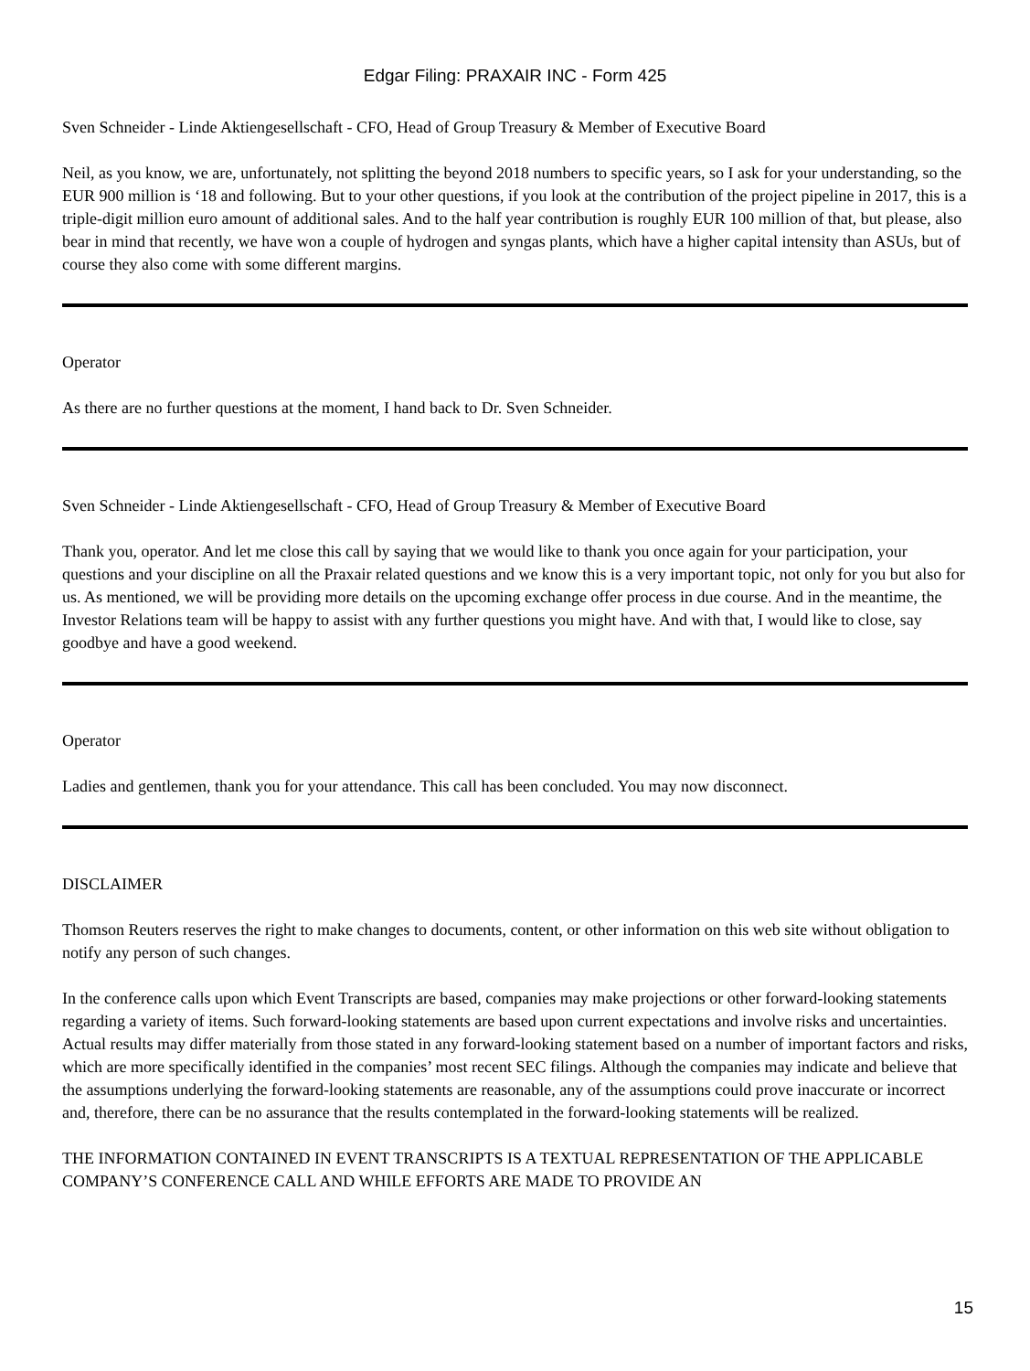Edgar Filing: PRAXAIR INC - Form 425
Sven Schneider - Linde Aktiengesellschaft - CFO, Head of Group Treasury & Member of Executive Board
Neil, as you know, we are, unfortunately, not splitting the beyond 2018 numbers to specific years, so I ask for your understanding, so the EUR 900 million is ‘18 and following. But to your other questions, if you look at the contribution of the project pipeline in 2017, this is a triple-digit million euro amount of additional sales. And to the half year contribution is roughly EUR 100 million of that, but please, also bear in mind that recently, we have won a couple of hydrogen and syngas plants, which have a higher capital intensity than ASUs, but of course they also come with some different margins.
Operator
As there are no further questions at the moment, I hand back to Dr. Sven Schneider.
Sven Schneider - Linde Aktiengesellschaft - CFO, Head of Group Treasury & Member of Executive Board
Thank you, operator. And let me close this call by saying that we would like to thank you once again for your participation, your questions and your discipline on all the Praxair related questions and we know this is a very important topic, not only for you but also for us. As mentioned, we will be providing more details on the upcoming exchange offer process in due course. And in the meantime, the Investor Relations team will be happy to assist with any further questions you might have. And with that, I would like to close, say goodbye and have a good weekend.
Operator
Ladies and gentlemen, thank you for your attendance. This call has been concluded. You may now disconnect.
DISCLAIMER
Thomson Reuters reserves the right to make changes to documents, content, or other information on this web site without obligation to notify any person of such changes.
In the conference calls upon which Event Transcripts are based, companies may make projections or other forward-looking statements regarding a variety of items. Such forward-looking statements are based upon current expectations and involve risks and uncertainties. Actual results may differ materially from those stated in any forward-looking statement based on a number of important factors and risks, which are more specifically identified in the companies’ most recent SEC filings. Although the companies may indicate and believe that the assumptions underlying the forward-looking statements are reasonable, any of the assumptions could prove inaccurate or incorrect and, therefore, there can be no assurance that the results contemplated in the forward-looking statements will be realized.
THE INFORMATION CONTAINED IN EVENT TRANSCRIPTS IS A TEXTUAL REPRESENTATION OF THE APPLICABLE COMPANY’S CONFERENCE CALL AND WHILE EFFORTS ARE MADE TO PROVIDE AN
15